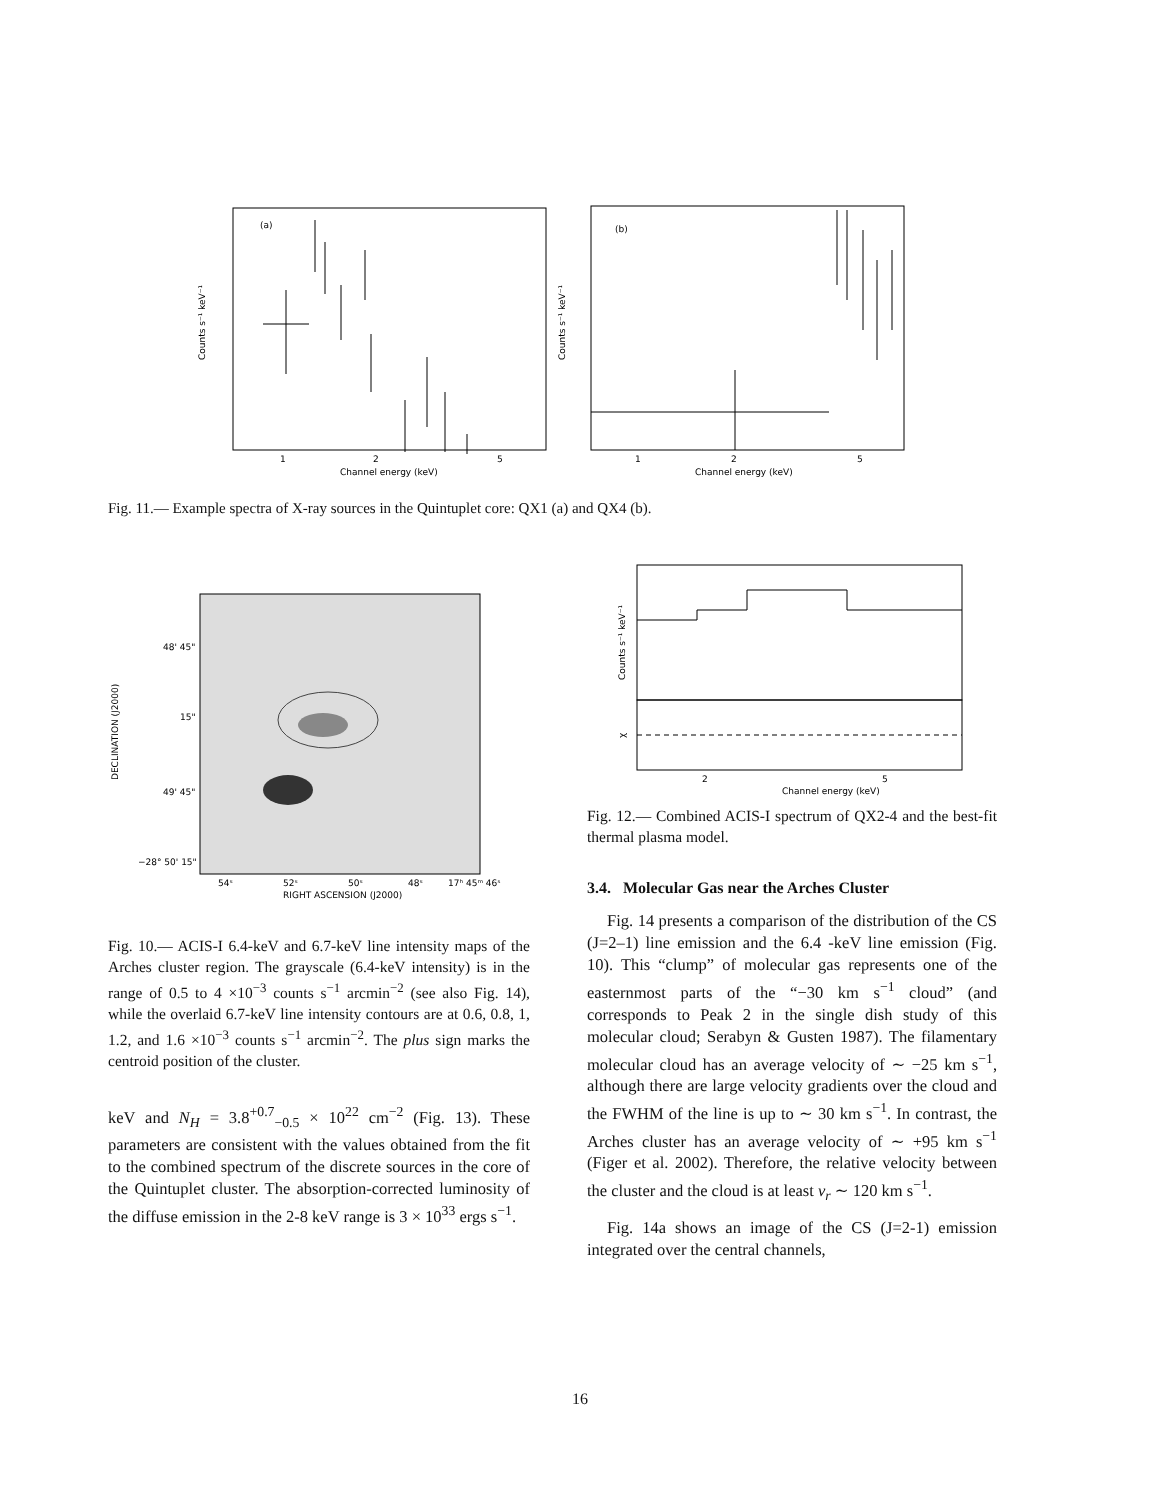(a)
1
2
5
Channel energy (keV)
Counts s⁻¹ keV⁻¹
(b)
1
2
5
Channel energy (keV)
Counts s⁻¹ keV⁻¹
Fig. 11.— Example spectra of X-ray sources in the Quintuplet core: QX1 (a) and QX4 (b).
48' 45"
15"
49' 45"
−28° 50' 15"
DECLINATION (J2000)
54ˢ
52ˢ
50ˢ
48ˢ
17ʰ 45ᵐ 46ˢ
RIGHT ASCENSION (J2000)
Fig. 10.— ACIS-I 6.4-keV and 6.7-keV line intensity maps of the Arches cluster region. The grayscale (6.4-keV intensity) is in the range of 0.5 to 4 ×10<sup>−3</sup> counts s<sup>−1</sup> arcmin<sup>−2</sup> (see also Fig. 14), while the overlaid 6.7-keV line intensity contours are at 0.6, 0.8, 1, 1.2, and 1.6 ×10<sup>−3</sup> counts s<sup>−1</sup> arcmin<sup>−2</sup>. The plus sign marks the centroid position of the cluster.
keV and N<sub>H</sub> = 3.8<sup>+0.7</sup><sub>−0.5</sub> × 10<sup>22</sup> cm<sup>−2</sup> (Fig. 13). These parameters are consistent with the values obtained from the fit to the combined spectrum of the discrete sources in the core of the Quintuplet cluster. The absorption-corrected luminosity of the diffuse emission in the 2-8 keV range is 3 × 10<sup>33</sup> ergs s<sup>−1</sup>.
2
5
Channel energy (keV)
Counts s⁻¹ keV⁻¹
χ
Fig. 12.— Combined ACIS-I spectrum of QX2-4 and the best-fit thermal plasma model.
3.4. Molecular Gas near the Arches Cluster
Fig. 14 presents a comparison of the distribution of the CS (J=2–1) line emission and the 6.4 -keV line emission (Fig. 10). This “clump” of molecular gas represents one of the easternmost parts of the “−30 km s<sup>−1</sup> cloud” (and corresponds to Peak 2 in the single dish study of this molecular cloud; Serabyn & Gusten 1987). The filamentary molecular cloud has an average velocity of ∼ −25 km s<sup>−1</sup>, although there are large velocity gradients over the cloud and the FWHM of the line is up to ∼ 30 km s<sup>−1</sup>. In contrast, the Arches cluster has an average velocity of ∼ +95 km s<sup>−1</sup> (Figer et al. 2002). Therefore, the relative velocity between the cluster and the cloud is at least v<sub>r</sub> ∼ 120 km s<sup>−1</sup>.
Fig. 14a shows an image of the CS (J=2-1) emission integrated over the central channels,
16